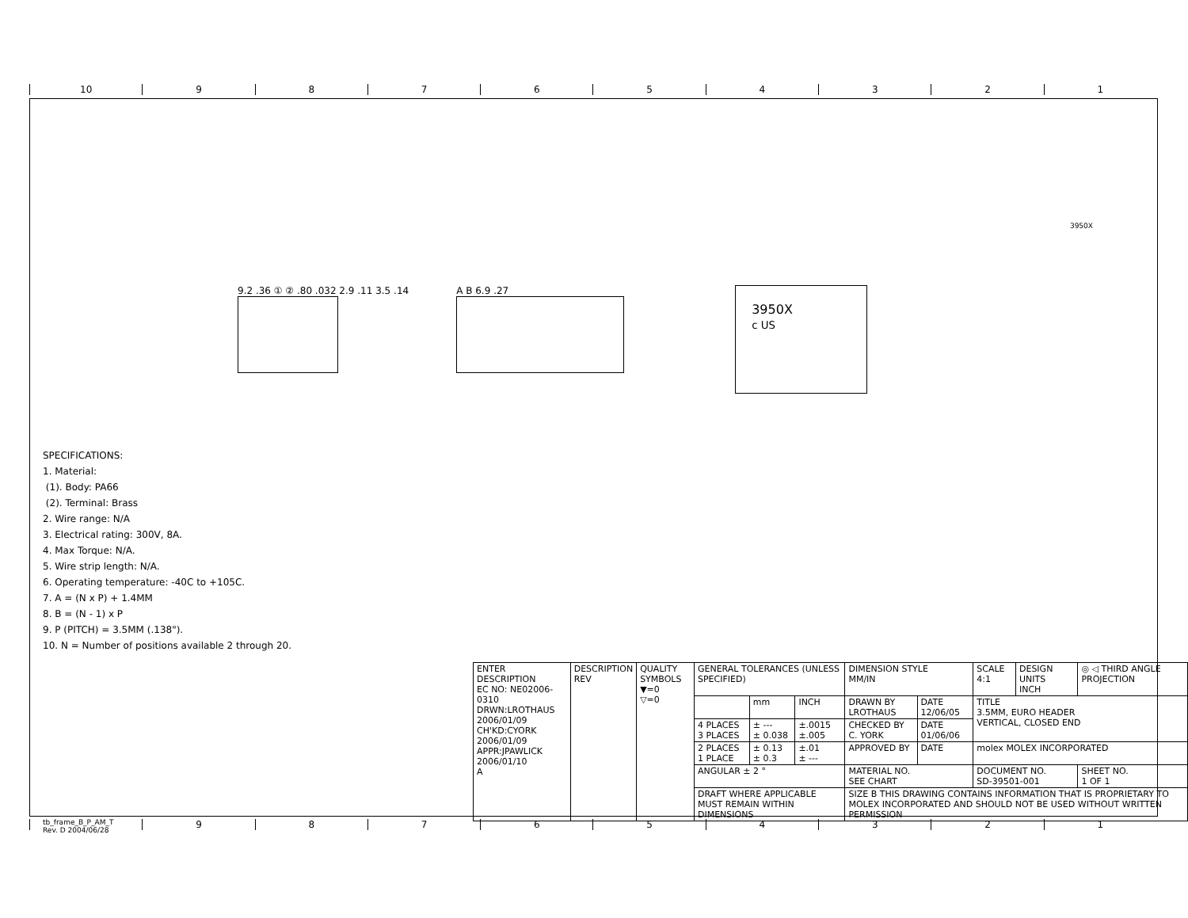10 987654321
9.2 .36 ① ② .80 .032 2.9 .11 3.5 .14
A B 6.9 .27
3950X
c US
3950X
SPECIFICATIONS:
1. Material:
(1). Body: PA66
(2). Terminal: Brass
2. Wire range: N/A
3. Electrical rating: 300V, 8A.
4. Max Torque: N/A.
5. Wire strip length: N/A.
6. Operating temperature: -40C to +105C.
7. A = (N x P) + 1.4MM
8. B = (N - 1) x P
9. P (PITCH) = 3.5MM (.138").
10. N = Number of positions available 2 through 20.
| ENTER DESCRIPTION EC NO: NE02006-0310 DRWN:LROTHAUS 2006/01/09 CH'KD:CYORK 2006/01/09 APPR:JPAWLICK 2006/01/10 A | DESCRIPTION REV | QUALITY SYMBOLS ▼=0 ▽=0 | GENERAL TOLERANCES (UNLESS SPECIFIED) | | | DIMENSION STYLE MM/IN | | SCALE 4:1 | DESIGN UNITS INCH | ◎ ◁ THIRD ANGLE PROJECTION | |
| | | | | mm | INCH | DRAWN BY LROTHAUS | DATE 12/06/05 | TITLE 3.5MM, EURO HEADER VERTICAL, CLOSED END | | | |
| | | | 4 PLACES 3 PLACES | ± --- ± 0.038 | ±.0015 ±.005 | CHECKED BY C. YORK | DATE 01/06/06 | | | | |
| | | | 2 PLACES 1 PLACE | ± 0.13 ± 0.3 | ±.01 ± --- | APPROVED BY | DATE | molex MOLEX INCORPORATED | | | |
| | | | ANGULAR ± 2 ° | | | MATERIAL NO. SEE CHART | | DOCUMENT NO. SD-39501-001 | | | SHEET NO. 1 OF 1 |
| | | | DRAFT WHERE APPLICABLE MUST REMAIN WITHIN DIMENSIONS | | | SIZE B THIS DRAWING CONTAINS INFORMATION THAT IS PROPRIETARY TO MOLEX INCORPORATED AND SHOULD NOT BE USED WITHOUT WRITTEN PERMISSION | | | | | |
tb_frame_B_P_AM_T
Rev. D 2004/06/28
987654321